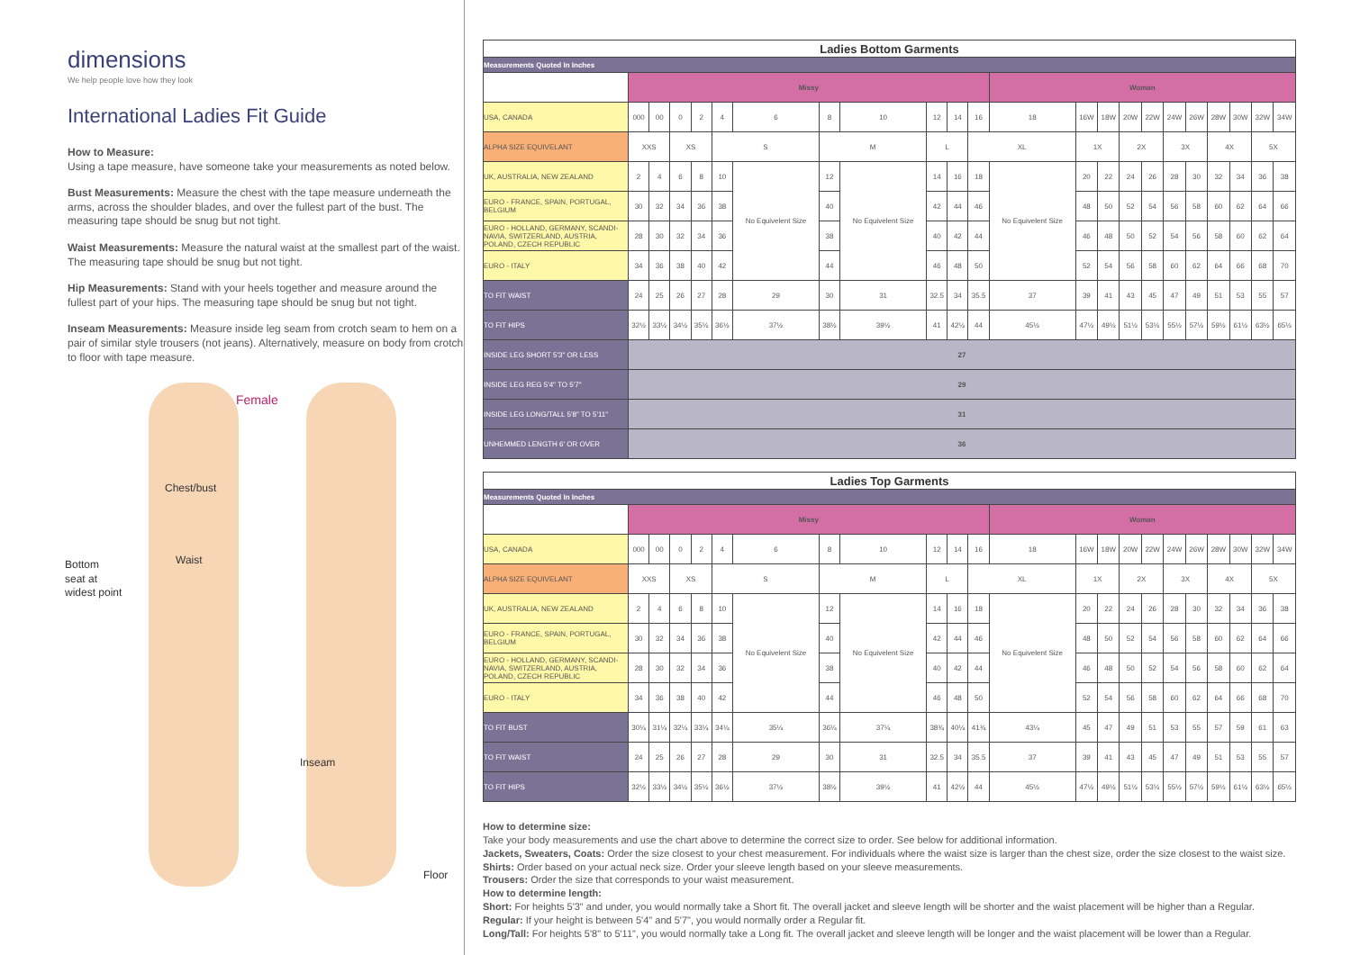dimensions
We help people love how they look
International Ladies Fit Guide
How to Measure:
Using a tape measure, have someone take your measurements as noted below.
Bust Measurements: Measure the chest with the tape measure underneath the arms, across the shoulder blades, and over the fullest part of the bust. The measuring tape should be snug but not tight.
Waist Measurements: Measure the natural waist at the smallest part of the waist. The measuring tape should be snug but not tight.
Hip Measurements: Stand with your heels together and measure around the fullest part of your hips. The measuring tape should be snug but not tight.
Inseam Measurements: Measure inside leg seam from crotch seam to hem on a pair of similar style trousers (not jeans). Alternatively, measure on body from crotch to floor with tape measure.
Female
Chest/bust
Waist Bottom
seat at
widest point
Inseam
Floor
| Ladies Bottom Garments | | | | | | | | | | | | | | | | | | | | | | |
| Measurements Quoted In Inches | | | | | | | | | | | | | | | | | | | | | | |
| | Missy | | | | | | | | | | | Woman | | | | | | | | | | |
| USA, CANADA | 000 | 00 | 0 | 2 | 4 | 6 | 8 | 10 | 12 | 14 | 16 | 18 | 16W | 18W | 20W | 22W | 24W | 26W | 28W | 30W | 32W | 34W |
| ALPHA SIZE EQUIVELANT | XXS | | XS | | S | | M | | L | | XL | | 1X | | 2X | | 3X | | 4X | | 5X | |
| UK, AUSTRALIA, NEW ZEALAND | 2 | 4 | 6 | 8 | 10 | No Equivelent Size | 12 | No Equivelent Size | 14 | 16 | 18 | No Equivelent Size | 20 | 22 | 24 | 26 | 28 | 30 | 32 | 34 | 36 | 38 |
| EURO - FRANCE, SPAIN, PORTUGAL, BELGIUM | 30 | 32 | 34 | 36 | 38 | | 40 | | 42 | 44 | 46 | | 48 | 50 | 52 | 54 | 56 | 58 | 60 | 62 | 64 | 66 |
| EURO - HOLLAND, GERMANY, SCANDI-NAVIA, SWITZERLAND, AUSTRIA, POLAND, CZECH REPUBLIC | 28 | 30 | 32 | 34 | 36 | | 38 | | 40 | 42 | 44 | | 46 | 48 | 50 | 52 | 54 | 56 | 58 | 60 | 62 | 64 |
| EURO - ITALY | 34 | 36 | 38 | 40 | 42 | | 44 | | 46 | 48 | 50 | | 52 | 54 | 56 | 58 | 60 | 62 | 64 | 66 | 68 | 70 |
| TO FIT WAIST | 24 | 25 | 26 | 27 | 28 | 29 | 30 | 31 | 32.5 | 34 | 35.5 | 37 | 39 | 41 | 43 | 45 | 47 | 49 | 51 | 53 | 55 | 57 |
| TO FIT HIPS | 32½ | 33½ | 34½ | 35½ | 36½ | 37½ | 38½ | 39½ | 41 | 42½ | 44 | 45½ | 47½ | 49½ | 51½ | 53½ | 55½ | 57½ | 59½ | 61½ | 63½ | 65½ |
| INSIDE LEG SHORT 5'3" OR LESS | 27 | | | | | | | | | | | | | | | | | | | | | |
| INSIDE LEG REG 5'4" TO 5'7" | 29 | | | | | | | | | | | | | | | | | | | | | |
| INSIDE LEG LONG/TALL 5'8" TO 5'11" | 31 | | | | | | | | | | | | | | | | | | | | | |
| UNHEMMED LENGTH 6' OR OVER | 36 | | | | | | | | | | | | | | | | | | | | | |
| Ladies Top Garments | | | | | | | | | | | | | | | | | | | | | | |
| Measurements Quoted In Inches | | | | | | | | | | | | | | | | | | | | | | |
| | Missy | | | | | | | | | | | Woman | | | | | | | | | | |
| USA, CANADA | 000 | 00 | 0 | 2 | 4 | 6 | 8 | 10 | 12 | 14 | 16 | 18 | 16W | 18W | 20W | 22W | 24W | 26W | 28W | 30W | 32W | 34W |
| ALPHA SIZE EQUIVELANT | XXS | | XS | | S | | M | | L | | XL | | 1X | | 2X | | 3X | | 4X | | 5X | |
| UK, AUSTRALIA, NEW ZEALAND | 2 | 4 | 6 | 8 | 10 | No Equivelent Size | 12 | No Equivelent Size | 14 | 16 | 18 | No Equivelent Size | 20 | 22 | 24 | 26 | 28 | 30 | 32 | 34 | 36 | 38 |
| EURO - FRANCE, SPAIN, PORTUGAL, BELGIUM | 30 | 32 | 34 | 36 | 38 | | 40 | | 42 | 44 | 46 | | 48 | 50 | 52 | 54 | 56 | 58 | 60 | 62 | 64 | 66 |
| EURO - HOLLAND, GERMANY, SCANDI-NAVIA, SWITZERLAND, AUSTRIA, POLAND, CZECH REPUBLIC | 28 | 30 | 32 | 34 | 36 | | 38 | | 40 | 42 | 44 | | 46 | 48 | 50 | 52 | 54 | 56 | 58 | 60 | 62 | 64 |
| EURO - ITALY | 34 | 36 | 38 | 40 | 42 | | 44 | | 46 | 48 | 50 | | 52 | 54 | 56 | 58 | 60 | 62 | 64 | 66 | 68 | 70 |
| TO FIT BUST | 30¼ | 31¼ | 32¼ | 33¼ | 34¼ | 35¼ | 36¼ | 37¼ | 38¾ | 40¼ | 41¾ | 43¼ | 45 | 47 | 49 | 51 | 53 | 55 | 57 | 59 | 61 | 63 |
| TO FIT WAIST | 24 | 25 | 26 | 27 | 28 | 29 | 30 | 31 | 32.5 | 34 | 35.5 | 37 | 39 | 41 | 43 | 45 | 47 | 49 | 51 | 53 | 55 | 57 |
| TO FIT HIPS | 32½ | 33½ | 34½ | 35½ | 36½ | 37½ | 38½ | 39½ | 41 | 42½ | 44 | 45½ | 47½ | 49½ | 51½ | 53½ | 55½ | 57½ | 59½ | 61½ | 63½ | 65½ |
How to determine size:
Take your body measurements and use the chart above to determine the correct size to order. See below for additional information.
Jackets, Sweaters, Coats: Order the size closest to your chest measurement. For individuals where the waist size is larger than the chest size, order the size closest to the waist size.
Shirts: Order based on your actual neck size. Order your sleeve length based on your sleeve measurements.
Trousers: Order the size that corresponds to your waist measurement.
How to determine length:
Short: For heights 5'3" and under, you would normally take a Short fit. The overall jacket and sleeve length will be shorter and the waist placement will be higher than a Regular.
Regular: If your height is between 5'4" and 5'7", you would normally order a Regular fit.
Long/Tall: For heights 5'8" to 5'11", you would normally take a Long fit. The overall jacket and sleeve length will be longer and the waist placement will be lower than a Regular.